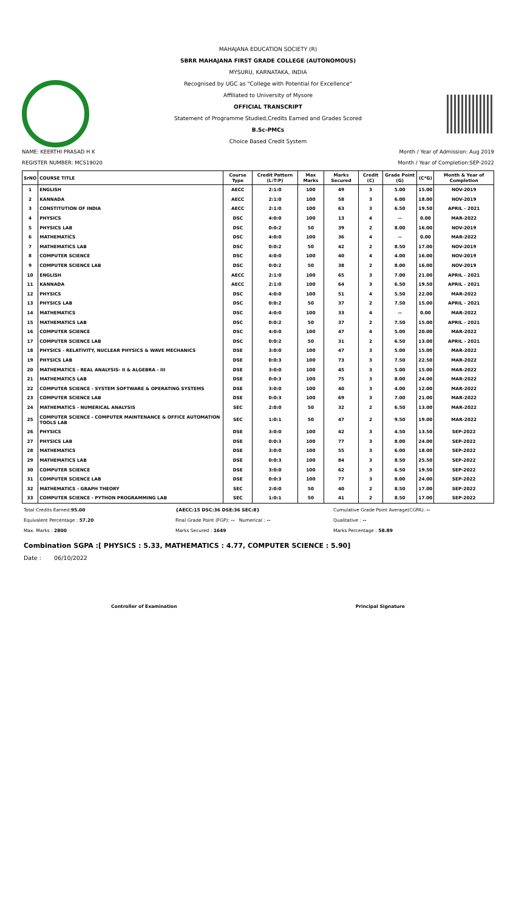MAHAJANA EDUCATION SOCIETY (R)
SBRR MAHAJANA FIRST GRADE COLLEGE (AUTONOMOUS)
MYSURU, KARNATAKA, INDIA
Recognised by UGC as "College with Potential for Excellence"
Affiliated to University of Mysore
OFFICIAL TRANSCRIPT
Statement of Programme Studied,Credits Earned and Grades Scored
B.Sc-PMCs
Choice Based Credit System
NAME: KEERTHI PRASAD H K Month / Year of Admission: Aug 2019
REGISTER NUMBER: MCS19020 Month / Year of Completion:SEP-2022
| SrNO | COURSE TITLE | Course Type | Credit Pattern (L:T:P) | Max Marks | Marks Secured | Credit (C) | Grade Point (G) | (C*G) | Month & Year of Completion |
| --- | --- | --- | --- | --- | --- | --- | --- | --- | --- |
| 1 | ENGLISH | AECC | 2:1:0 | 100 | 49 | 3 | 5.00 | 15.00 | NOV-2019 |
| 2 | KANNADA | AECC | 2:1:0 | 100 | 58 | 3 | 6.00 | 18.00 | NOV-2019 |
| 3 | CONSTITUTION OF INDIA | AECC | 2:1:0 | 100 | 63 | 3 | 6.50 | 19.50 | APRIL - 2021 |
| 4 | PHYSICS | DSC | 4:0:0 | 100 | 13 | 4 | -- | 0.00 | MAR-2022 |
| 5 | PHYSICS LAB | DSC | 0:0:2 | 50 | 39 | 2 | 8.00 | 16.00 | NOV-2019 |
| 6 | MATHEMATICS | DSC | 4:0:0 | 100 | 36 | 4 | -- | 0.00 | MAR-2022 |
| 7 | MATHEMATICS LAB | DSC | 0:0:2 | 50 | 42 | 2 | 8.50 | 17.00 | NOV-2019 |
| 8 | COMPUTER SCIENCE | DSC | 4:0:0 | 100 | 40 | 4 | 4.00 | 16.00 | NOV-2019 |
| 9 | COMPUTER SCIENCE LAB | DSC | 0:0:2 | 50 | 38 | 2 | 8.00 | 16.00 | NOV-2019 |
| 10 | ENGLISH | AECC | 2:1:0 | 100 | 65 | 3 | 7.00 | 21.00 | APRIL - 2021 |
| 11 | KANNADA | AECC | 2:1:0 | 100 | 64 | 3 | 6.50 | 19.50 | APRIL - 2021 |
| 12 | PHYSICS | DSC | 4:0:0 | 100 | 51 | 4 | 5.50 | 22.00 | MAR-2022 |
| 13 | PHYSICS LAB | DSC | 0:0:2 | 50 | 37 | 2 | 7.50 | 15.00 | APRIL - 2021 |
| 14 | MATHEMATICS | DSC | 4:0:0 | 100 | 33 | 4 | -- | 0.00 | MAR-2022 |
| 15 | MATHEMATICS LAB | DSC | 0:0:2 | 50 | 37 | 2 | 7.50 | 15.00 | APRIL - 2021 |
| 16 | COMPUTER SCIENCE | DSC | 4:0:0 | 100 | 47 | 4 | 5.00 | 20.00 | MAR-2022 |
| 17 | COMPUTER SCIENCE LAB | DSC | 0:0:2 | 50 | 31 | 2 | 6.50 | 13.00 | APRIL - 2021 |
| 18 | PHYSICS - RELATIVITY, NUCLEAR PHYSICS & WAVE MECHANICS | DSE | 3:0:0 | 100 | 47 | 3 | 5.00 | 15.00 | MAR-2022 |
| 19 | PHYSICS LAB | DSE | 0:0:3 | 100 | 73 | 3 | 7.50 | 22.50 | MAR-2022 |
| 20 | MATHEMATICS - REAL ANALYSIS- II & ALGEBRA - III | DSE | 3:0:0 | 100 | 45 | 3 | 5.00 | 15.00 | MAR-2022 |
| 21 | MATHEMATICS LAB | DSE | 0:0:3 | 100 | 75 | 3 | 8.00 | 24.00 | MAR-2022 |
| 22 | COMPUTER SCIENCE - SYSTEM SOFTWARE & OPERATING SYSTEMS | DSE | 3:0:0 | 100 | 40 | 3 | 4.00 | 12.00 | MAR-2022 |
| 23 | COMPUTER SCIENCE LAB | DSE | 0:0:3 | 100 | 69 | 3 | 7.00 | 21.00 | MAR-2022 |
| 24 | MATHEMATICS - NUMERICAL ANALYSIS | SEC | 2:0:0 | 50 | 32 | 2 | 6.50 | 13.00 | MAR-2022 |
| 25 | COMPUTER SCIENCE - COMPUTER MAINTENANCE & OFFICE AUTOMATION TOOLS LAB | SEC | 1:0:1 | 50 | 47 | 2 | 9.50 | 19.00 | MAR-2022 |
| 26 | PHYSICS | DSE | 3:0:0 | 100 | 42 | 3 | 4.50 | 13.50 | SEP-2022 |
| 27 | PHYSICS LAB | DSE | 0:0:3 | 100 | 77 | 3 | 8.00 | 24.00 | SEP-2022 |
| 28 | MATHEMATICS | DSE | 3:0:0 | 100 | 55 | 3 | 6.00 | 18.00 | SEP-2022 |
| 29 | MATHEMATICS LAB | DSE | 0:0:3 | 100 | 84 | 3 | 8.50 | 25.50 | SEP-2022 |
| 30 | COMPUTER SCIENCE | DSE | 3:0:0 | 100 | 62 | 3 | 6.50 | 19.50 | SEP-2022 |
| 31 | COMPUTER SCIENCE LAB | DSE | 0:0:3 | 100 | 77 | 3 | 8.00 | 24.00 | SEP-2022 |
| 32 | MATHEMATICS - GRAPH THEORY | SEC | 2:0:0 | 50 | 40 | 2 | 8.50 | 17.00 | SEP-2022 |
| 33 | COMPUTER SCIENCE - PYTHON PROGRAMMING LAB | SEC | 1:0:1 | 50 | 41 | 2 | 8.50 | 17.00 | SEP-2022 |
Total Credits Earned:95.00
{AECC:15 DSC:36 DSE:36 SEC:8}
Cumulative Grade Point Average(CGPA): --
Equivalent Percentage : 57.20
Final Grade Point (FGP): -- Numerical : --
Qualitative : --
Max. Marks : 2800
Marks Secured : 1649
Marks Percentage : 58.89
Combination SGPA :[ PHYSICS : 5.33, MATHEMATICS : 4.77, COMPUTER SCIENCE : 5.90]
Date : 06/10/2022
Controller of Examination Principal Signature